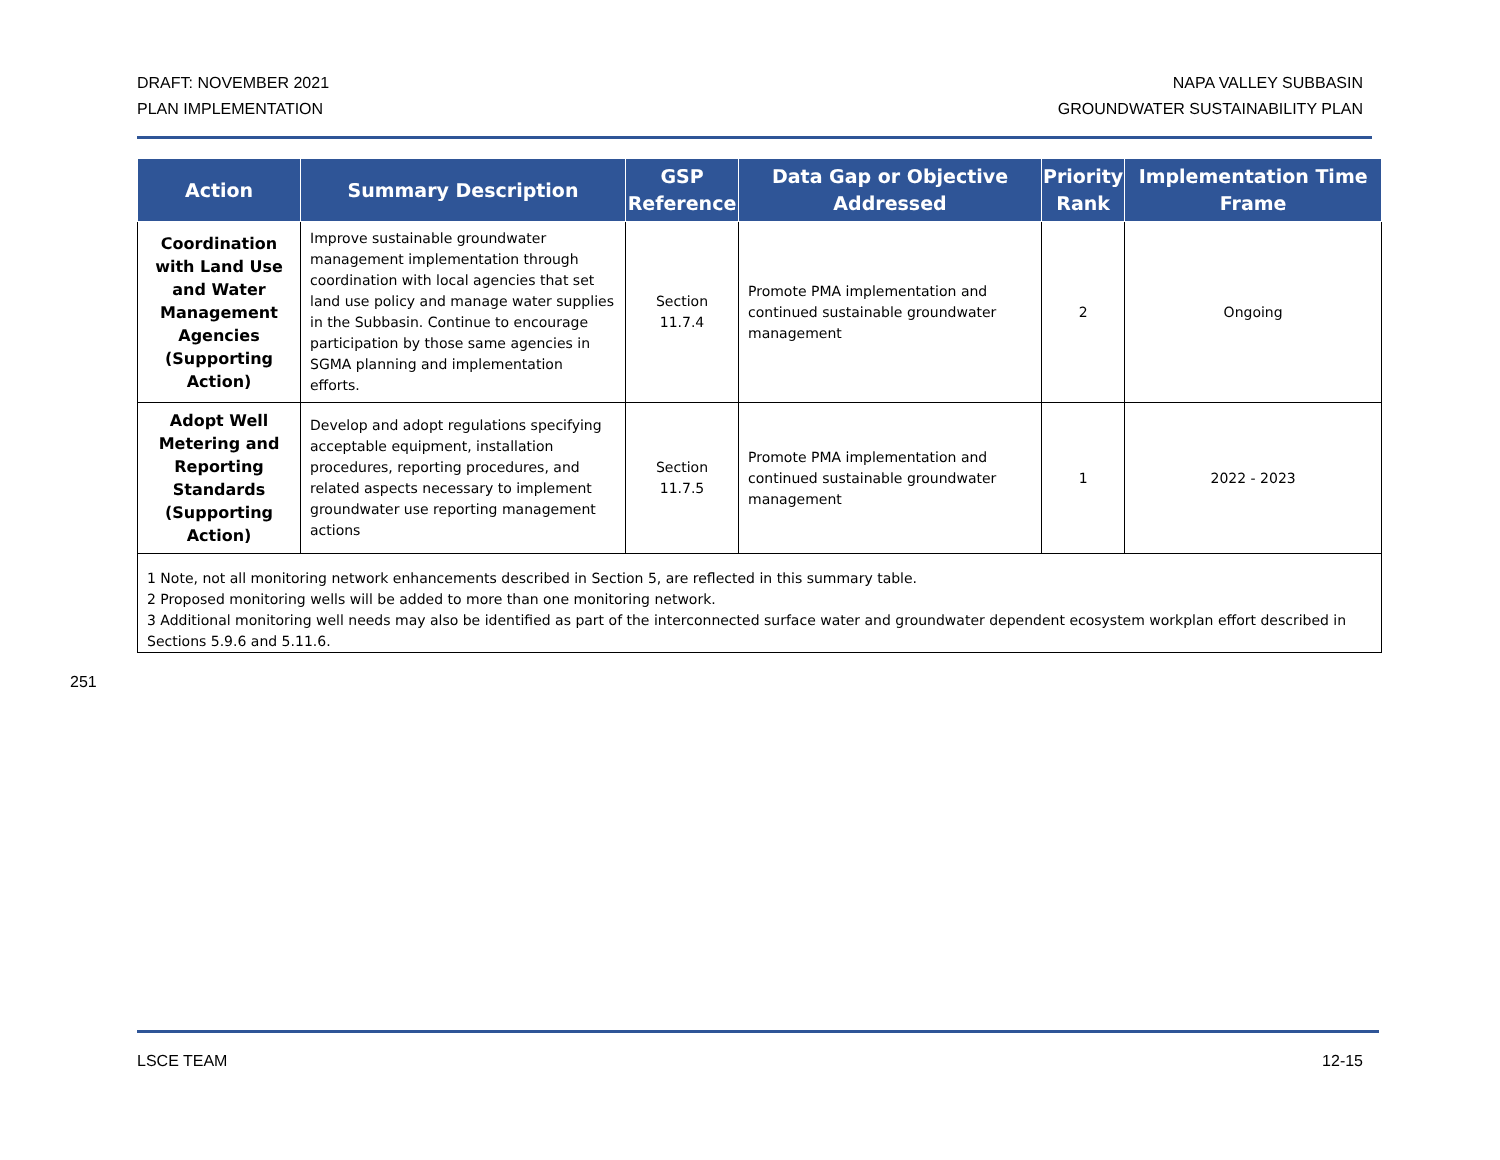DRAFT: NOVEMBER 2021
PLAN IMPLEMENTATION
NAPA VALLEY SUBBASIN
GROUNDWATER SUSTAINABILITY PLAN
| Action | Summary Description | GSP Reference | Data Gap or Objective Addressed | Priority Rank | Implementation Time Frame |
| --- | --- | --- | --- | --- | --- |
| Coordination with Land Use and Water Management Agencies (Supporting Action) | Improve sustainable groundwater management implementation through coordination with local agencies that set land use policy and manage water supplies in the Subbasin. Continue to encourage participation by those same agencies in SGMA planning and implementation efforts. | Section 11.7.4 | Promote PMA implementation and continued sustainable groundwater management | 2 | Ongoing |
| Adopt Well Metering and Reporting Standards (Supporting Action) | Develop and adopt regulations specifying acceptable equipment, installation procedures, reporting procedures, and related aspects necessary to implement groundwater use reporting management actions | Section 11.7.5 | Promote PMA implementation and continued sustainable groundwater management | 1 | 2022 - 2023 |
| 1 Note, not all monitoring network enhancements described in Section 5, are reflected in this summary table. 2 Proposed monitoring wells will be added to more than one monitoring network. 3 Additional monitoring well needs may also be identified as part of the interconnected surface water and groundwater dependent ecosystem workplan effort described in Sections 5.9.6 and 5.11.6. | | | | | |
251
LSCE TEAM 12-15